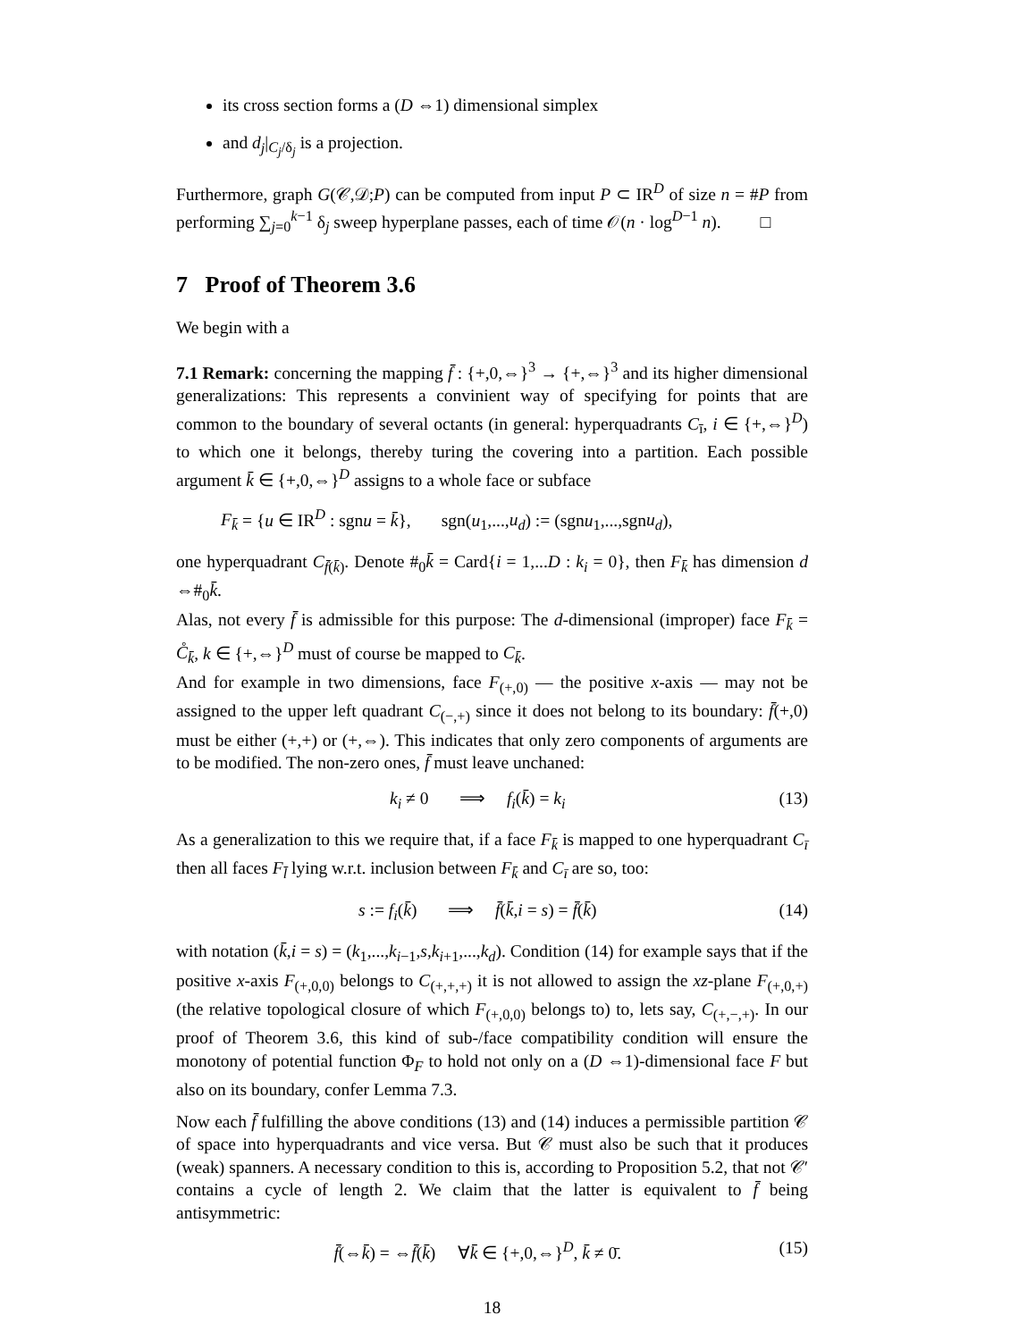its cross section forms a (D ⇔1) dimensional simplex
and d<sub>j</sub>|<sub>C<sub>j</sub>/δ<sub>j</sub></sub> is a projection.
Furthermore, graph G(𝒞,𝒟;P) can be computed from input P ⊂ IR<sup>D</sup> of size n = #P from performing ∑<sub>j=0</sub><sup>k−1</sup> δ<sub>j</sub> sweep hyperplane passes, each of time 𝒪(n · log<sup>D−1</sup> n). □
7 Proof of Theorem 3.6
We begin with a
7.1 Remark: concerning the mapping f̄ : {+,0,⇔}<sup>3</sup> → {+,⇔}<sup>3</sup> and its higher dimensional generalizations: This represents a convinient way of specifying for points that are common to the boundary of several octants (in general: hyperquadrants C<sub>ī</sub>, i ∈ {+,⇔}<sup>D</sup>) to which one it belongs, thereby turing the covering into a partition. Each possible argument k̄ ∈ {+,0,⇔}<sup>D</sup> assigns to a whole face or subface
F<sub>k̄</sub> = {u ∈ IR<sup>D</sup> : sgnu = k̄}, sgn(u<sub>1</sub>,...,u<sub>d</sub>) := (sgnu<sub>1</sub>,...,sgnu<sub>d</sub>),
one hyperquadrant C<sub>f̄(k̄)</sub>. Denote #<sub>0</sub>k̄ = Card{i = 1,...D : k<sub>i</sub> = 0}, then F<sub>k̄</sub> has dimension d ⇔#<sub>0</sub>k̄.
Alas, not every f̄ is admissible for this purpose: The d-dimensional (improper) face F<sub>k̄</sub> = C̊<sub>k̄</sub>, k ∈ {+,⇔}<sup>D</sup> must of course be mapped to C<sub>k̄</sub>.
And for example in two dimensions, face F<sub>(+,0)</sub> — the positive x-axis — may not be assigned to the upper left quadrant C<sub>(−,+)</sub> since it does not belong to its boundary: f̄(+,0) must be either (+,+) or (+,⇔). This indicates that only zero components of arguments are to be modified. The non-zero ones, f̄ must leave unchaned:
k<sub>i</sub> ≠ 0 ⟹ f<sub>i</sub>(k̄) = k<sub>i</sub> (13)
As a generalization to this we require that, if a face F<sub>k̄</sub> is mapped to one hyperquadrant C<sub>ī</sub> then all faces F<sub>l̄</sub> lying w.r.t. inclusion between F<sub>k̄</sub> and C<sub>ī</sub> are so, too:
s := f<sub>i</sub>(k̄) ⟹ f̄(k̄,i = s) = f̄(k̄) (14)
with notation (k̄,i = s) = (k<sub>1</sub>,...,k<sub>i−1</sub>,s,k<sub>i+1</sub>,...,k<sub>d</sub>). Condition (14) for example says that if the positive x-axis F<sub>(+,0,0)</sub> belongs to C<sub>(+,+,+)</sub> it is not allowed to assign the xz-plane F<sub>(+,0,+)</sub> (the relative topological closure of which F<sub>(+,0,0)</sub> belongs to) to, lets say, C<sub>(+,−,+)</sub>. In our proof of Theorem 3.6, this kind of sub-/face compatibility condition will ensure the monotony of potential function Φ<sub>F</sub> to hold not only on a (D ⇔1)-dimensional face F but also on its boundary, confer Lemma 7.3.
Now each f̄ fulfilling the above conditions (13) and (14) induces a permissible partition 𝒞 of space into hyperquadrants and vice versa. But 𝒞 must also be such that it produces (weak) spanners. A necessary condition to this is, according to Proposition 5.2, that not 𝒞′ contains a cycle of length 2. We claim that the latter is equivalent to f̄ being antisymmetric:
f̄(⇔k̄) = ⇔f̄(k̄) ∀k̄ ∈ {+,0,⇔}<sup>D</sup>, k̄ ≠ 0̄. (15)
18